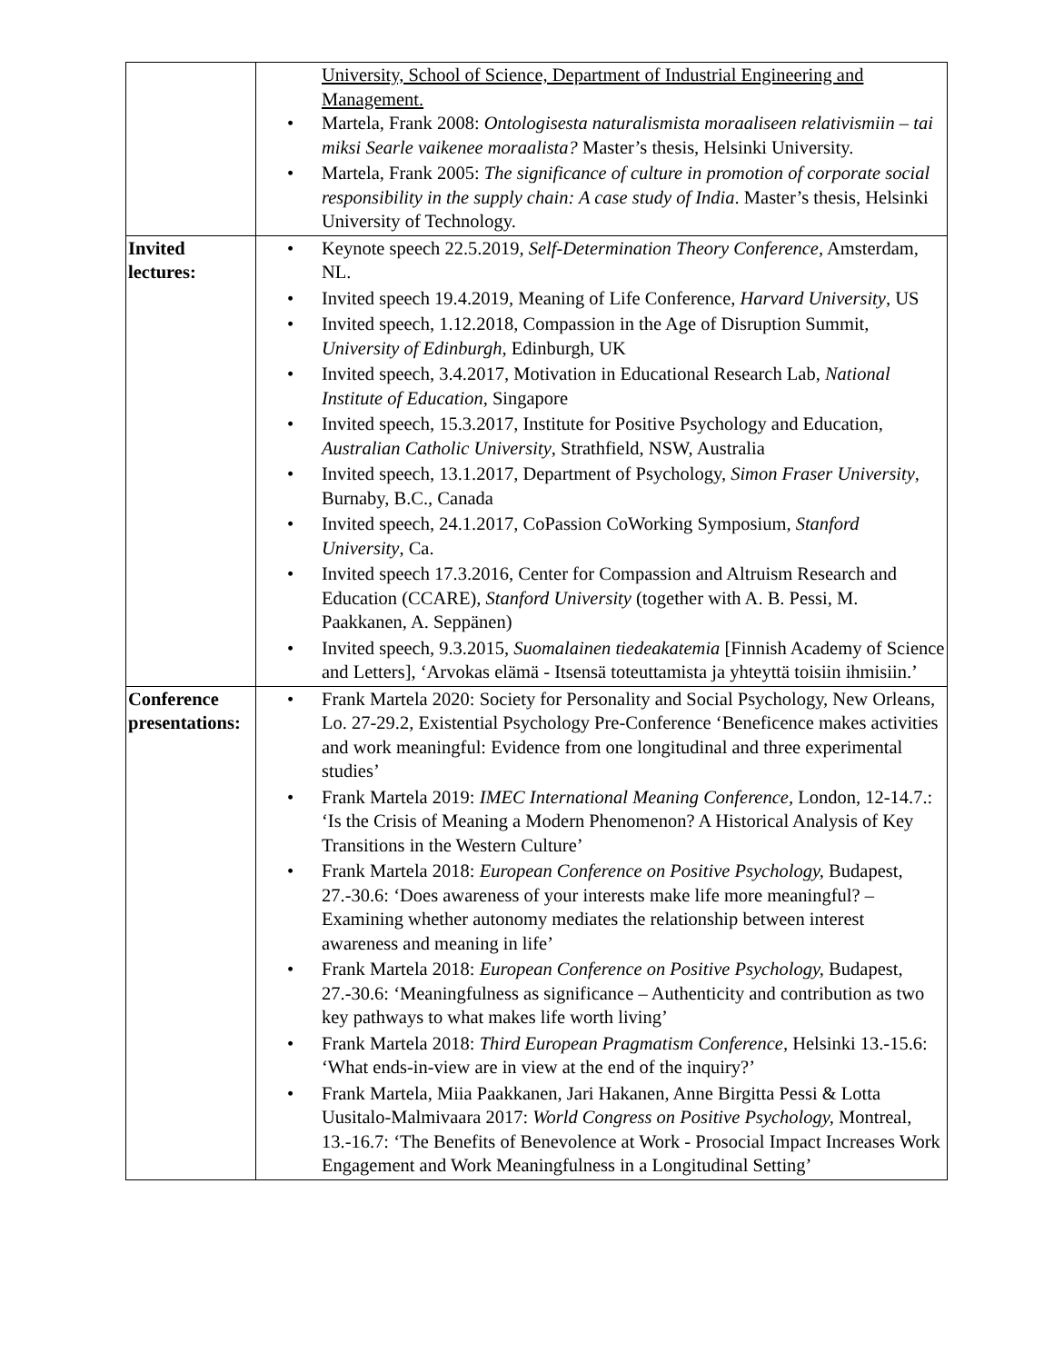| | University, School of Science, Department of Industrial Engineering and Management. • Martela, Frank 2008: Ontologisesta naturalismista moraaliseen relativismiin – tai miksi Searle vaikenee moraalista? Master’s thesis, Helsinki University. • Martela, Frank 2005: The significance of culture in promotion of corporate social responsibility in the supply chain: A case study of India . Master’s thesis, Helsinki University of Technology. |
| Invited lectures: | • Keynote speech 22.5.2019, Self-Determination Theory Conference , Amsterdam, NL. • Invited speech 19.4.2019, Meaning of Life Conference, Harvard University , US • Invited speech, 1.12.2018, Compassion in the Age of Disruption Summit, University of Edinburgh , Edinburgh, UK • Invited speech, 3.4.2017, Motivation in Educational Research Lab, National Institute of Education , Singapore • Invited speech, 15.3.2017, Institute for Positive Psychology and Education, Australian Catholic University , Strathfield, NSW, Australia • Invited speech, 13.1.2017, Department of Psychology, Simon Fraser University , Burnaby, B.C., Canada • Invited speech, 24.1.2017, CoPassion CoWorking Symposium , Stanford University , Ca. • Invited speech 17.3.2016, Center for Compassion and Altruism Research and Education (CCARE), Stanford University (together with A. B. Pessi, M. Paakkanen, A. Seppänen) • Invited speech, 9.3.2015, Suomalainen tiedeakatemia [Finnish Academy of Science and Letters], ‘Arvokas elämä - Itsensä toteuttamista ja yhteyttä toisiin ihmisiin.’ |
| Conference presentations: | • Frank Martela 2020: Society for Personality and Social Psychology, New Orleans, Lo. 27-29.2, Existential Psychology Pre-Conference ‘Beneficence makes activities and work meaningful: Evidence from one longitudinal and three experimental studies’ • Frank Martela 2019: IMEC International Meaning Conference, London, 12-14.7.: ‘Is the Crisis of Meaning a Modern Phenomenon? A Historical Analysis of Key Transitions in the Western Culture’ • Frank Martela 2018: European Conference on Positive Psychology, Budapest, 27.-30.6: ‘Does awareness of your interests make life more meaningful? – Examining whether autonomy mediates the relationship between interest awareness and meaning in life’ • Frank Martela 2018: European Conference on Positive Psychology, Budapest, 27.-30.6: ‘Meaningfulness as significance – Authenticity and contribution as two key pathways to what makes life worth living’ • Frank Martela 2018: Third European Pragmatism Conference, Helsinki 13.-15.6: ‘What ends-in-view are in view at the end of the inquiry?’ • Frank Martela, Miia Paakkanen, Jari Hakanen, Anne Birgitta Pessi & Lotta Uusitalo-Malmivaara 2017: World Congress on Positive Psychology, Montreal, 13.-16.7: ‘The Benefits of Benevolence at Work - Prosocial Impact Increases Work Engagement and Work Meaningfulness in a Longitudinal Setting’ |